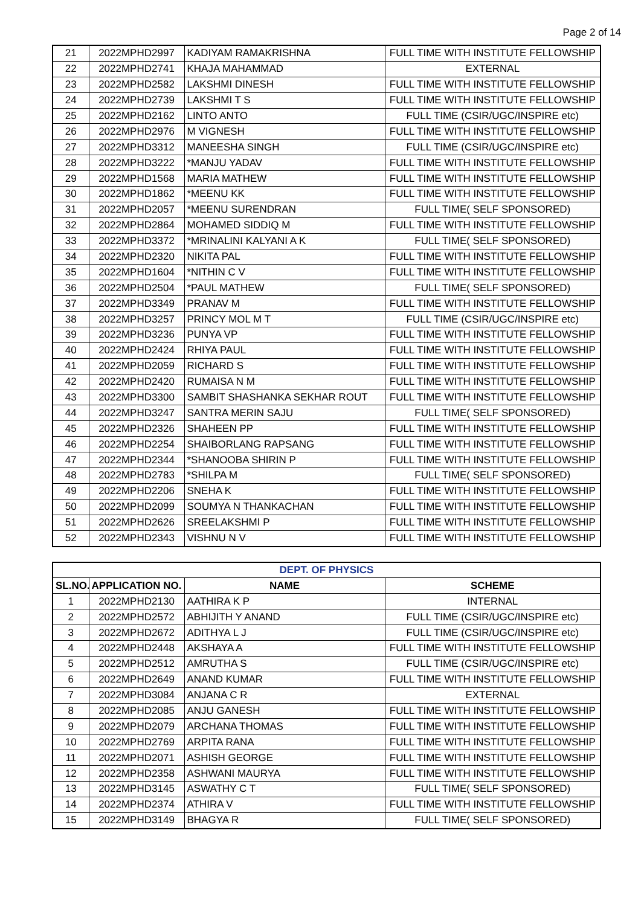Page 2 of 14
| 21 | 2022MPHD2997 | KADIYAM RAMAKRISHNA | FULL TIME WITH INSTITUTE FELLOWSHIP |
| 22 | 2022MPHD2741 | KHAJA MAHAMMAD | EXTERNAL |
| 23 | 2022MPHD2582 | LAKSHMI DINESH | FULL TIME WITH INSTITUTE FELLOWSHIP |
| 24 | 2022MPHD2739 | LAKSHMI T S | FULL TIME WITH INSTITUTE FELLOWSHIP |
| 25 | 2022MPHD2162 | LINTO ANTO | FULL TIME (CSIR/UGC/INSPIRE etc) |
| 26 | 2022MPHD2976 | M VIGNESH | FULL TIME WITH INSTITUTE FELLOWSHIP |
| 27 | 2022MPHD3312 | MANEESHA SINGH | FULL TIME (CSIR/UGC/INSPIRE etc) |
| 28 | 2022MPHD3222 | *MANJU YADAV | FULL TIME WITH INSTITUTE FELLOWSHIP |
| 29 | 2022MPHD1568 | MARIA MATHEW | FULL TIME WITH INSTITUTE FELLOWSHIP |
| 30 | 2022MPHD1862 | *MEENU KK | FULL TIME WITH INSTITUTE FELLOWSHIP |
| 31 | 2022MPHD2057 | *MEENU SURENDRAN | FULL TIME( SELF SPONSORED) |
| 32 | 2022MPHD2864 | MOHAMED SIDDIQ M | FULL TIME WITH INSTITUTE FELLOWSHIP |
| 33 | 2022MPHD3372 | *MRINALINI KALYANI A K | FULL TIME( SELF SPONSORED) |
| 34 | 2022MPHD2320 | NIKITA PAL | FULL TIME WITH INSTITUTE FELLOWSHIP |
| 35 | 2022MPHD1604 | *NITHIN C V | FULL TIME WITH INSTITUTE FELLOWSHIP |
| 36 | 2022MPHD2504 | *PAUL MATHEW | FULL TIME( SELF SPONSORED) |
| 37 | 2022MPHD3349 | PRANAV M | FULL TIME WITH INSTITUTE FELLOWSHIP |
| 38 | 2022MPHD3257 | PRINCY MOL M T | FULL TIME (CSIR/UGC/INSPIRE etc) |
| 39 | 2022MPHD3236 | PUNYA VP | FULL TIME WITH INSTITUTE FELLOWSHIP |
| 40 | 2022MPHD2424 | RHIYA PAUL | FULL TIME WITH INSTITUTE FELLOWSHIP |
| 41 | 2022MPHD2059 | RICHARD S | FULL TIME WITH INSTITUTE FELLOWSHIP |
| 42 | 2022MPHD2420 | RUMAISA N M | FULL TIME WITH INSTITUTE FELLOWSHIP |
| 43 | 2022MPHD3300 | SAMBIT SHASHANKA SEKHAR ROUT | FULL TIME WITH INSTITUTE FELLOWSHIP |
| 44 | 2022MPHD3247 | SANTRA MERIN SAJU | FULL TIME( SELF SPONSORED) |
| 45 | 2022MPHD2326 | SHAHEEN PP | FULL TIME WITH INSTITUTE FELLOWSHIP |
| 46 | 2022MPHD2254 | SHAIBORLANG RAPSANG | FULL TIME WITH INSTITUTE FELLOWSHIP |
| 47 | 2022MPHD2344 | *SHANOOBA SHIRIN P | FULL TIME WITH INSTITUTE FELLOWSHIP |
| 48 | 2022MPHD2783 | *SHILPA M | FULL TIME( SELF SPONSORED) |
| 49 | 2022MPHD2206 | SNEHA K | FULL TIME WITH INSTITUTE FELLOWSHIP |
| 50 | 2022MPHD2099 | SOUMYA N THANKACHAN | FULL TIME WITH INSTITUTE FELLOWSHIP |
| 51 | 2022MPHD2626 | SREELAKSHMI P | FULL TIME WITH INSTITUTE FELLOWSHIP |
| 52 | 2022MPHD2343 | VISHNU N V | FULL TIME WITH INSTITUTE FELLOWSHIP |
| DEPT. OF PHYSICS | | | |
| --- | --- | --- | --- |
| SL.NO. | APPLICATION NO. | NAME | SCHEME |
| 1 | 2022MPHD2130 | AATHIRA K P | INTERNAL |
| 2 | 2022MPHD2572 | ABHIJITH Y ANAND | FULL TIME (CSIR/UGC/INSPIRE etc) |
| 3 | 2022MPHD2672 | ADITHYA L J | FULL TIME (CSIR/UGC/INSPIRE etc) |
| 4 | 2022MPHD2448 | AKSHAYA A | FULL TIME WITH INSTITUTE FELLOWSHIP |
| 5 | 2022MPHD2512 | AMRUTHA S | FULL TIME (CSIR/UGC/INSPIRE etc) |
| 6 | 2022MPHD2649 | ANAND KUMAR | FULL TIME WITH INSTITUTE FELLOWSHIP |
| 7 | 2022MPHD3084 | ANJANA C R | EXTERNAL |
| 8 | 2022MPHD2085 | ANJU GANESH | FULL TIME WITH INSTITUTE FELLOWSHIP |
| 9 | 2022MPHD2079 | ARCHANA THOMAS | FULL TIME WITH INSTITUTE FELLOWSHIP |
| 10 | 2022MPHD2769 | ARPITA RANA | FULL TIME WITH INSTITUTE FELLOWSHIP |
| 11 | 2022MPHD2071 | ASHISH GEORGE | FULL TIME WITH INSTITUTE FELLOWSHIP |
| 12 | 2022MPHD2358 | ASHWANI MAURYA | FULL TIME WITH INSTITUTE FELLOWSHIP |
| 13 | 2022MPHD3145 | ASWATHY C T | FULL TIME( SELF SPONSORED) |
| 14 | 2022MPHD2374 | ATHIRA V | FULL TIME WITH INSTITUTE FELLOWSHIP |
| 15 | 2022MPHD3149 | BHAGYA R | FULL TIME( SELF SPONSORED) |